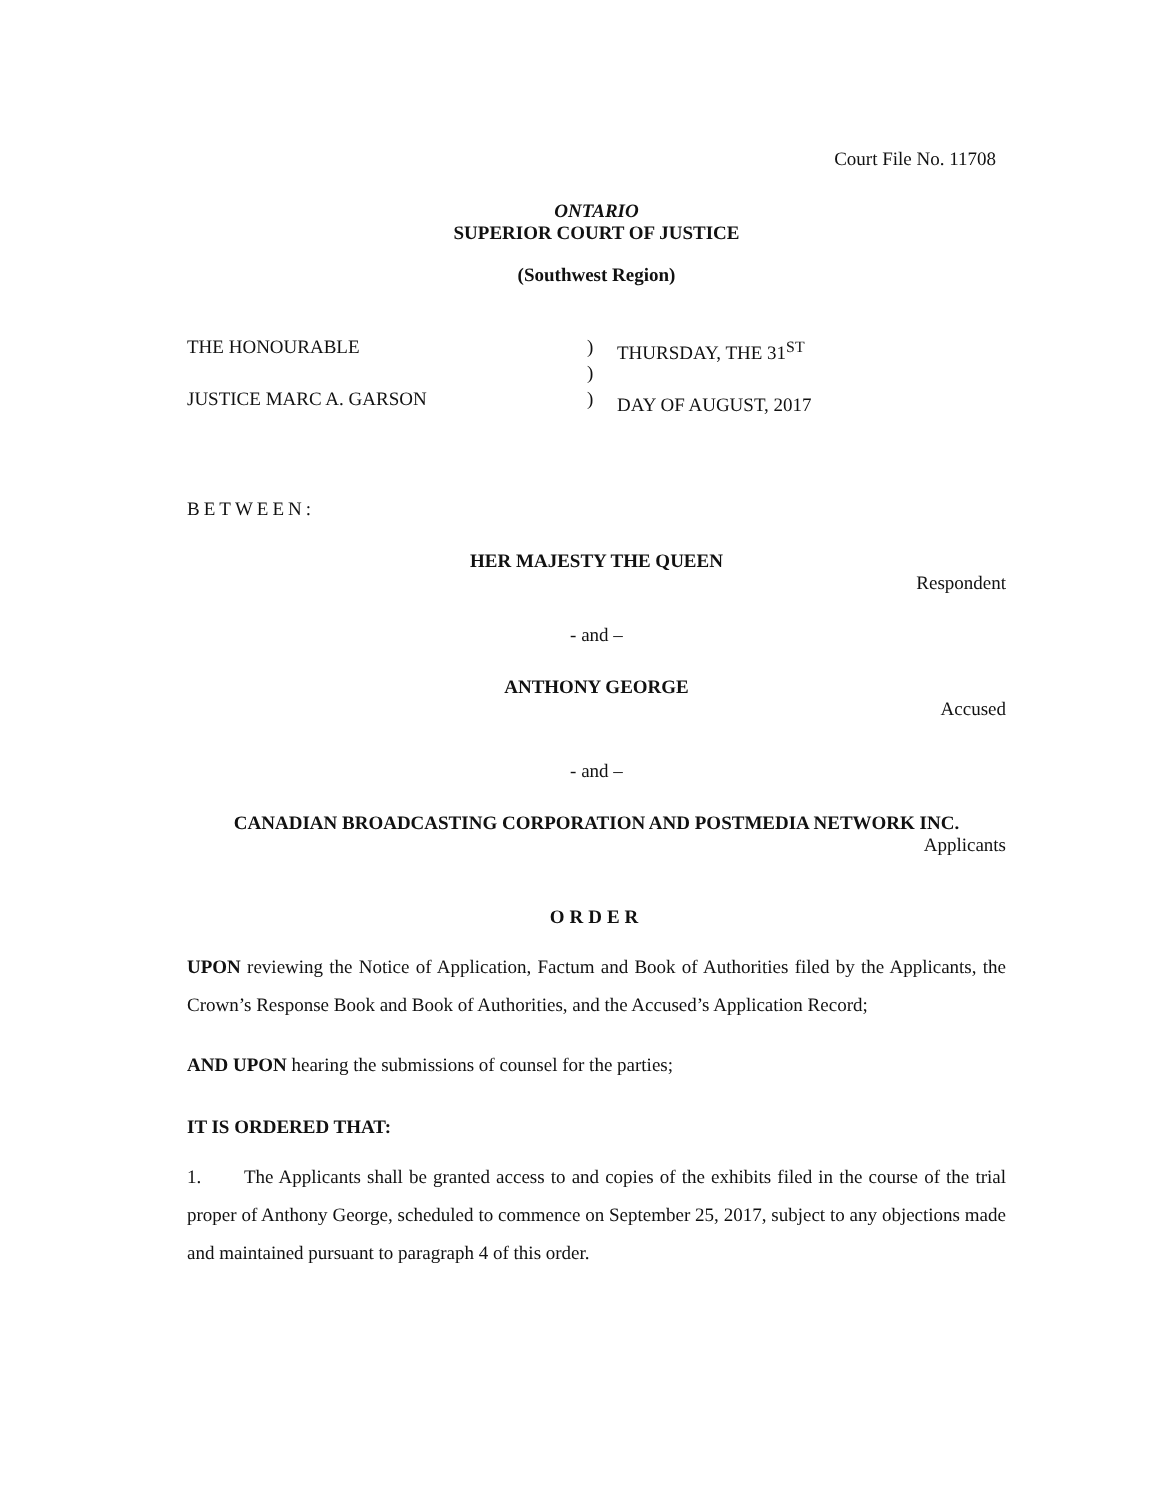Court File No. 11708
ONTARIO
SUPERIOR COURT OF JUSTICE
(Southwest Region)
THE HONOURABLE
JUSTICE MARC A. GARSON
)
)
)
THURSDAY, THE 31<sup>ST</sup>
DAY OF AUGUST, 2017
BETWEEN:
HER MAJESTY THE QUEEN
Respondent
- and –
ANTHONY GEORGE
Accused
- and –
CANADIAN BROADCASTING CORPORATION AND POSTMEDIA NETWORK INC.
Applicants
ORDER
UPON reviewing the Notice of Application, Factum and Book of Authorities filed by the Applicants, the Crown’s Response Book and Book of Authorities, and the Accused’s Application Record;
AND UPON hearing the submissions of counsel for the parties;
IT IS ORDERED THAT:
1. The Applicants shall be granted access to and copies of the exhibits filed in the course of the trial proper of Anthony George, scheduled to commence on September 25, 2017, subject to any objections made and maintained pursuant to paragraph 4 of this order.